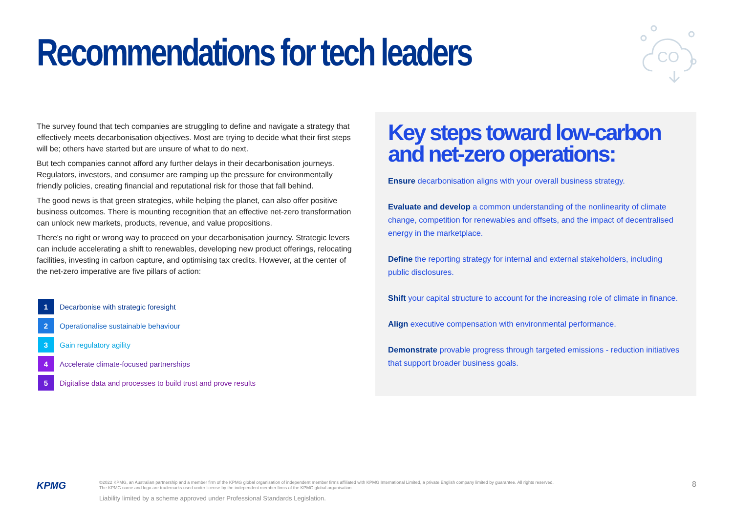Recommendations for tech leaders
CO
The survey found that tech companies are struggling to define and navigate a strategy that effectively meets decarbonisation objectives. Most are trying to decide what their first steps will be; others have started but are unsure of what to do next.
But tech companies cannot afford any further delays in their decarbonisation journeys. Regulators, investors, and consumer are ramping up the pressure for environmentally friendly policies, creating financial and reputational risk for those that fall behind.
The good news is that green strategies, while helping the planet, can also offer positive business outcomes. There is mounting recognition that an effective net-zero transformation can unlock new markets, products, revenue, and value propositions.
There's no right or wrong way to proceed on your decarbonisation journey. Strategic levers can include accelerating a shift to renewables, developing new product offerings, relocating facilities, investing in carbon capture, and optimising tax credits. However, at the center of the net-zero imperative are five pillars of action:
1 Decarbonise with strategic foresight
2 Operationalise sustainable behaviour
3 Gain regulatory agility
4 Accelerate climate-focused partnerships
5 Digitalise data and processes to build trust and prove results
Key steps toward low-carbon and net-zero operations:
Ensure decarbonisation aligns with your overall business strategy.
Evaluate and develop a common understanding of the nonlinearity of climate change, competition for renewables and offsets, and the impact of decentralised energy in the marketplace.
Define the reporting strategy for internal and external stakeholders, including public disclosures.
Shift your capital structure to account for the increasing role of climate in finance.
Align executive compensation with environmental performance.
Demonstrate provable progress through targeted emissions - reduction initiatives that support broader business goals.
KPMG
©2022 KPMG, an Australian partnership and a member firm of the KPMG global organisation of independent member firms affiliated with KPMG International Limited, a private English company limited by guarantee. All rights reserved.
The KPMG name and logo are trademarks used under license by the independent member firms of the KPMG global organisation.
Liability limited by a scheme approved under Professional Standards Legislation.
8